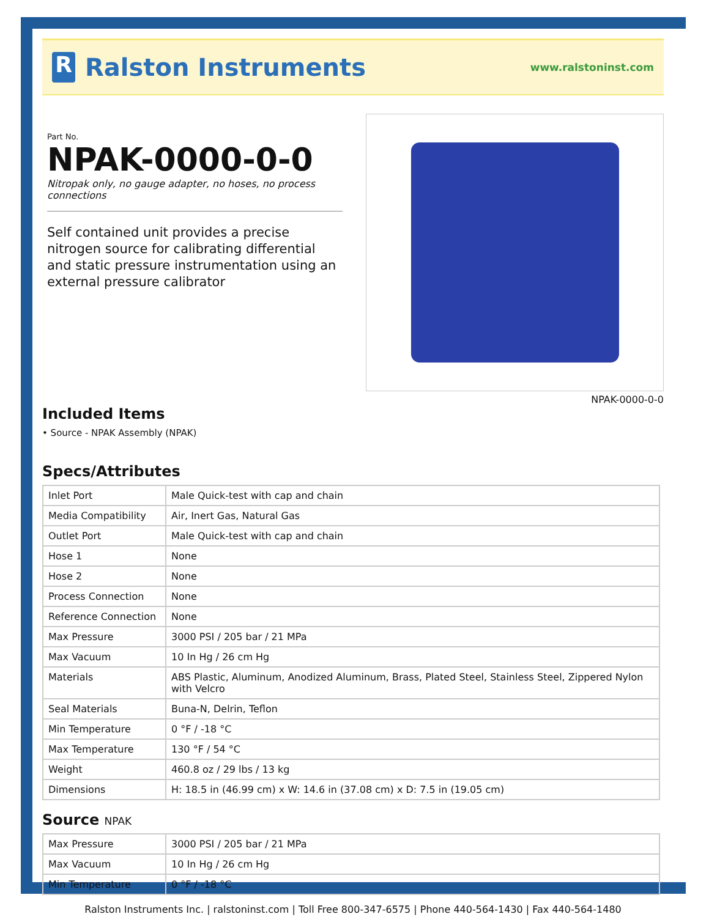R
Ralston Instruments
www.ralstoninst.com
Part No.
NPAK-0000-0-0
Nitropak only, no gauge adapter, no hoses, no process connections
Self contained unit provides a precise nitrogen source for calibrating differential and static pressure instrumentation using an external pressure calibrator
NPAK-0000-0-0
Included Items
• Source - NPAK Assembly (NPAK)
Specs/Attributes
| Inlet Port | Male Quick-test with cap and chain |
| Media Compatibility | Air, Inert Gas, Natural Gas |
| Outlet Port | Male Quick-test with cap and chain |
| Hose 1 | None |
| Hose 2 | None |
| Process Connection | None |
| Reference Connection | None |
| Max Pressure | 3000 PSI / 205 bar / 21 MPa |
| Max Vacuum | 10 In Hg / 26 cm Hg |
| Materials | ABS Plastic, Aluminum, Anodized Aluminum, Brass, Plated Steel, Stainless Steel, Zippered Nylon with Velcro |
| Seal Materials | Buna-N, Delrin, Teflon |
| Min Temperature | 0 °F / -18 °C |
| Max Temperature | 130 °F / 54 °C |
| Weight | 460.8 oz / 29 lbs / 13 kg |
| Dimensions | H: 18.5 in (46.99 cm) x W: 14.6 in (37.08 cm) x D: 7.5 in (19.05 cm) |
Source NPAK
| Max Pressure | 3000 PSI / 205 bar / 21 MPa |
| Max Vacuum | 10 In Hg / 26 cm Hg |
| Min Temperature | 0 °F / -18 °C |
Ralston Instruments Inc. | ralstoninst.com | Toll Free 800-347-6575 | Phone 440-564-1430 | Fax 440-564-1480